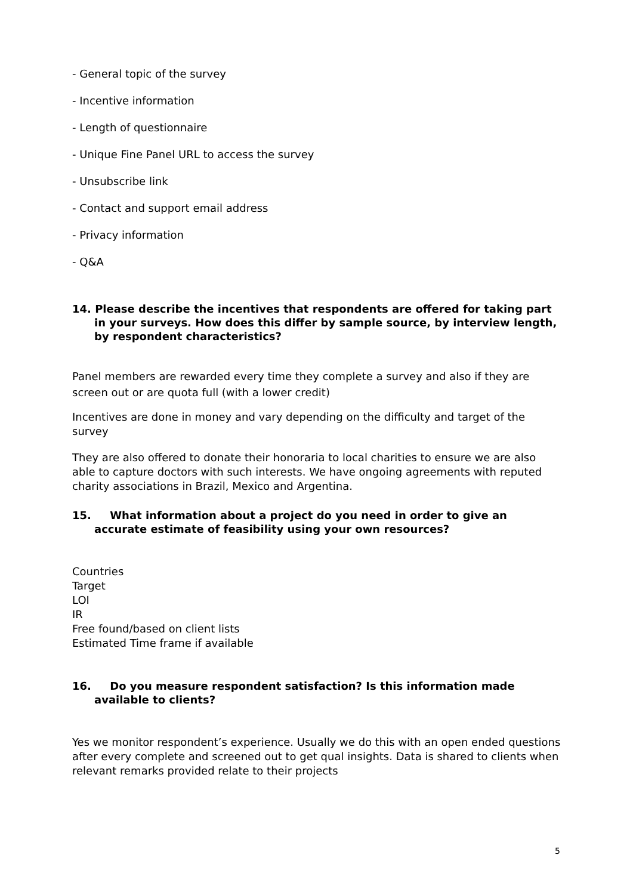- General topic of the survey
- Incentive information
- Length of questionnaire
- Unique Fine Panel URL to access the survey
- Unsubscribe link
- Contact and support email address
- Privacy information
- Q&A
14. Please describe the incentives that respondents are offered for taking part in your surveys. How does this differ by sample source, by interview length, by respondent characteristics?
Panel members are rewarded every time they complete a survey and also if they are screen out or are quota full (with a lower credit)
Incentives are done in money and vary depending on the difficulty and target of the survey
They are also offered to donate their honoraria to local charities to ensure we are also able to capture doctors with such interests. We have ongoing agreements with reputed charity associations in Brazil, Mexico and Argentina.
15. What information about a project do you need in order to give an accurate estimate of feasibility using your own resources?
Countries
Target
LOI
IR
Free found/based on client lists
Estimated Time frame if available
16. Do you measure respondent satisfaction? Is this information made available to clients?
Yes we monitor respondent’s experience. Usually we do this with an open ended questions after every complete and screened out to get qual insights. Data is shared to clients when relevant remarks provided relate to their projects
5